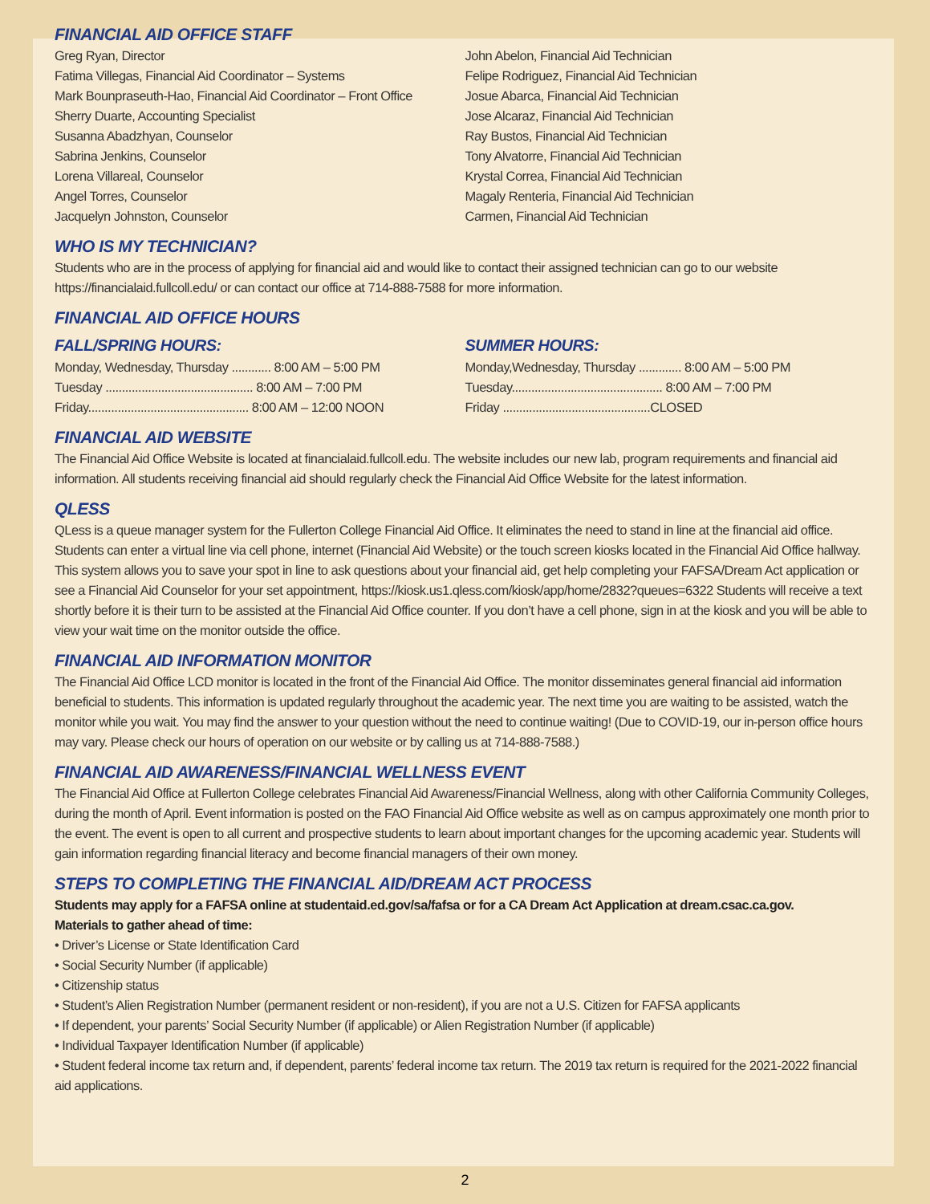FINANCIAL AID OFFICE STAFF
Greg Ryan, Director
Fatima Villegas, Financial Aid Coordinator – Systems
Mark Bounpraseuth-Hao, Financial Aid Coordinator – Front Office
Sherry Duarte, Accounting Specialist
Susanna Abadzhyan, Counselor
Sabrina Jenkins, Counselor
Lorena Villareal, Counselor
Angel Torres, Counselor
Jacquelyn Johnston, Counselor
John Abelon, Financial Aid Technician
Felipe Rodriguez, Financial Aid Technician
Josue Abarca, Financial Aid Technician
Jose Alcaraz, Financial Aid Technician
Ray Bustos, Financial Aid Technician
Tony Alvatorre, Financial Aid Technician
Krystal Correa, Financial Aid Technician
Magaly Renteria, Financial Aid Technician
Carmen, Financial Aid Technician
WHO IS MY TECHNICIAN?
Students who are in the process of applying for financial aid and would like to contact their assigned technician can go to our website https://financialaid.fullcoll.edu/ or can contact our office at 714-888-7588 for more information.
FINANCIAL AID OFFICE HOURS
FALL/SPRING HOURS:
Monday, Wednesday, Thursday ............ 8:00 AM – 5:00 PM
Tuesday ............................................. 8:00 AM – 7:00 PM
Friday................................................. 8:00 AM – 12:00 NOON
SUMMER HOURS:
Monday,Wednesday, Thursday ............. 8:00 AM – 5:00 PM
Tuesday.............................................. 8:00 AM – 7:00 PM
Friday .............................................CLOSED
FINANCIAL AID WEBSITE
The Financial Aid Office Website is located at financialaid.fullcoll.edu. The website includes our new lab, program requirements and financial aid information. All students receiving financial aid should regularly check the Financial Aid Office Website for the latest information.
QLESS
QLess is a queue manager system for the Fullerton College Financial Aid Office. It eliminates the need to stand in line at the financial aid office. Students can enter a virtual line via cell phone, internet (Financial Aid Website) or the touch screen kiosks located in the Financial Aid Office hallway. This system allows you to save your spot in line to ask questions about your financial aid, get help completing your FAFSA/Dream Act application or see a Financial Aid Counselor for your set appointment, https://kiosk.us1.qless.com/kiosk/app/home/2832?queues=6322 Students will receive a text shortly before it is their turn to be assisted at the Financial Aid Office counter. If you don’t have a cell phone, sign in at the kiosk and you will be able to view your wait time on the monitor outside the office.
FINANCIAL AID INFORMATION MONITOR
The Financial Aid Office LCD monitor is located in the front of the Financial Aid Office. The monitor disseminates general financial aid information beneficial to students. This information is updated regularly throughout the academic year. The next time you are waiting to be assisted, watch the monitor while you wait. You may find the answer to your question without the need to continue waiting! (Due to COVID-19, our in-person office hours may vary. Please check our hours of operation on our website or by calling us at 714-888-7588.)
FINANCIAL AID AWARENESS/FINANCIAL WELLNESS EVENT
The Financial Aid Office at Fullerton College celebrates Financial Aid Awareness/Financial Wellness, along with other California Community Colleges, during the month of April. Event information is posted on the FAO Financial Aid Office website as well as on campus approximately one month prior to the event. The event is open to all current and prospective students to learn about important changes for the upcoming academic year. Students will gain information regarding financial literacy and become financial managers of their own money.
STEPS TO COMPLETING THE FINANCIAL AID/DREAM ACT PROCESS
Students may apply for a FAFSA online at studentaid.ed.gov/sa/fafsa or for a CA Dream Act Application at dream.csac.ca.gov.
Materials to gather ahead of time:
• Driver’s License or State Identification Card
• Social Security Number (if applicable)
• Citizenship status
• Student’s Alien Registration Number (permanent resident or non-resident), if you are not a U.S. Citizen for FAFSA applicants
• If dependent, your parents’ Social Security Number (if applicable) or Alien Registration Number (if applicable)
• Individual Taxpayer Identification Number (if applicable)
• Student federal income tax return and, if dependent, parents’ federal income tax return. The 2019 tax return is required for the 2021-2022 financial aid applications.
2